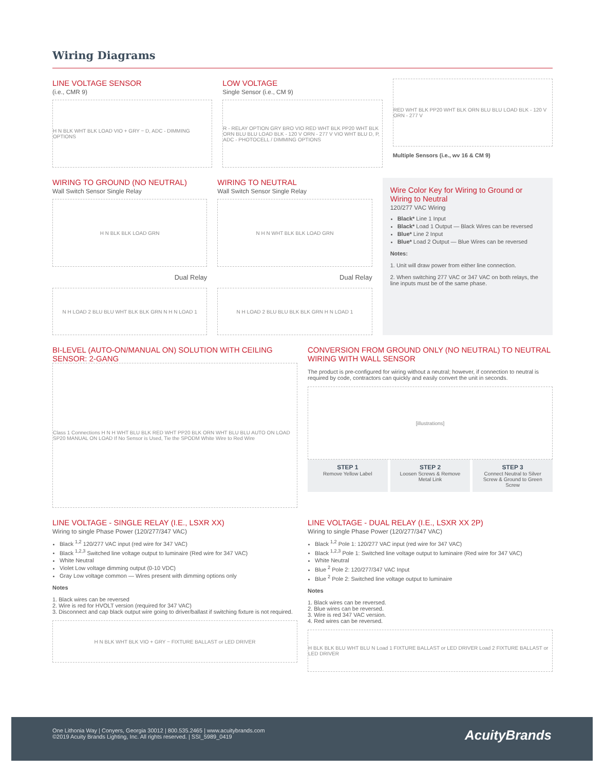Wiring Diagrams
LINE VOLTAGE SENSOR
(i.e., CMR 9)
H N BLK WHT BLK LOAD VIO + GRY − D, ADC - DIMMING OPTIONS
LOW VOLTAGE
Single Sensor (i.e., CM 9)
R - RELAY OPTION GRY BRO VIO RED WHT BLK PP20 WHT BLK ORN BLU BLU LOAD BLK - 120 V ORN - 277 V VIO WHT BLU D, P, ADC - PHOTOCELL / DIMMING OPTIONS
RED WHT BLK PP20 WHT BLK ORN BLU BLU LOAD BLK - 120 V ORN - 277 V
Multiple Sensors (i.e., wv 16 & CM 9)
WIRING TO GROUND (NO NEUTRAL)
Wall Switch Sensor Single Relay
H N BLK BLK LOAD GRN
Dual Relay
N H LOAD 2 BLU BLU WHT BLK BLK GRN N H N LOAD 1
WIRING TO NEUTRAL
Wall Switch Sensor Single Relay
N H N WHT BLK BLK LOAD GRN
Dual Relay
N H LOAD 2 BLU BLU BLK BLK GRN H N LOAD 1
Wire Color Key for Wiring to Ground or Wiring to Neutral
120/277 VAC Wiring
Black* Line 1 Input
Black* Load 1 Output — Black Wires can be reversed
Blue* Line 2 Input
Blue* Load 2 Output — Blue Wires can be reversed
Notes:
1. Unit will draw power from either line connection.
2. When switching 277 VAC or 347 VAC on both relays, the line inputs must be of the same phase.
BI-LEVEL (AUTO-ON/MANUAL ON) SOLUTION WITH CEILING SENSOR: 2-GANG
Class 1 Connections H N H WHT BLU BLK RED WHT PP20 BLK ORN WHT BLU BLU AUTO ON LOAD SP20 MANUAL ON LOAD If No Sensor is Used, Tie the SPODM White Wire to Red Wire
CONVERSION FROM GROUND ONLY (NO NEUTRAL) TO NEUTRAL WIRING WITH WALL SENSOR
The product is pre-configured for wiring without a neutral; however, if connection to neutral is required by code, contractors can quickly and easily convert the unit in seconds.
[illustrations]
STEP 1
Remove Yellow Label
STEP 2
Loosen Screws & Remove Metal Link
STEP 3
Connect Neutral to Silver Screw & Ground to Green Screw
LINE VOLTAGE - SINGLE RELAY (I.E., LSXR XX)
Wiring to single Phase Power (120/277/347 VAC)
Black <sup>1,2</sup> 120/277 VAC input (red wire for 347 VAC)
Black <sup>1,2,3</sup> Switched line voltage output to luminaire (Red wire for 347 VAC)
White Neutral
Violet Low voltage dimming output (0-10 VDC)
Gray Low voltage common — Wires present with dimming options only
Notes
1. Black wires can be reversed
2. Wire is red for HVOLT version (required for 347 VAC)
3. Disconnect and cap black output wire going to driver/ballast if switching fixture is not required.
H N BLK WHT BLK VIO + GRY − FIXTURE BALLAST or LED DRIVER
LINE VOLTAGE - DUAL RELAY (I.E., LSXR XX 2P)
Wiring to single Phase Power (120/277/347 VAC)
Black <sup>1,2</sup> Pole 1: 120/277 VAC input (red wire for 347 VAC)
Black <sup>1,2,3</sup> Pole 1: Switched line voltage output to luminaire (Red wire for 347 VAC)
White Neutral
Blue <sup>2</sup> Pole 2: 120/277/347 VAC Input
Blue <sup>2</sup> Pole 2: Switched line voltage output to luminaire
Notes
1. Black wires can be reversed.
2. Blue wires can be reversed.
3. Wire is red 347 VAC version.
4. Red wires can be reversed.
H BLK BLK BLU WHT BLU N Load 1 FIXTURE BALLAST or LED DRIVER Load 2 FIXTURE BALLAST or LED DRIVER
One Lithonia Way | Conyers, Georgia 30012 | 800.535.2465 | www.acuitybrands.com
©2019 Acuity Brands Lighting, Inc. All rights reserved. | SSI_5989_0419
AcuityBrands